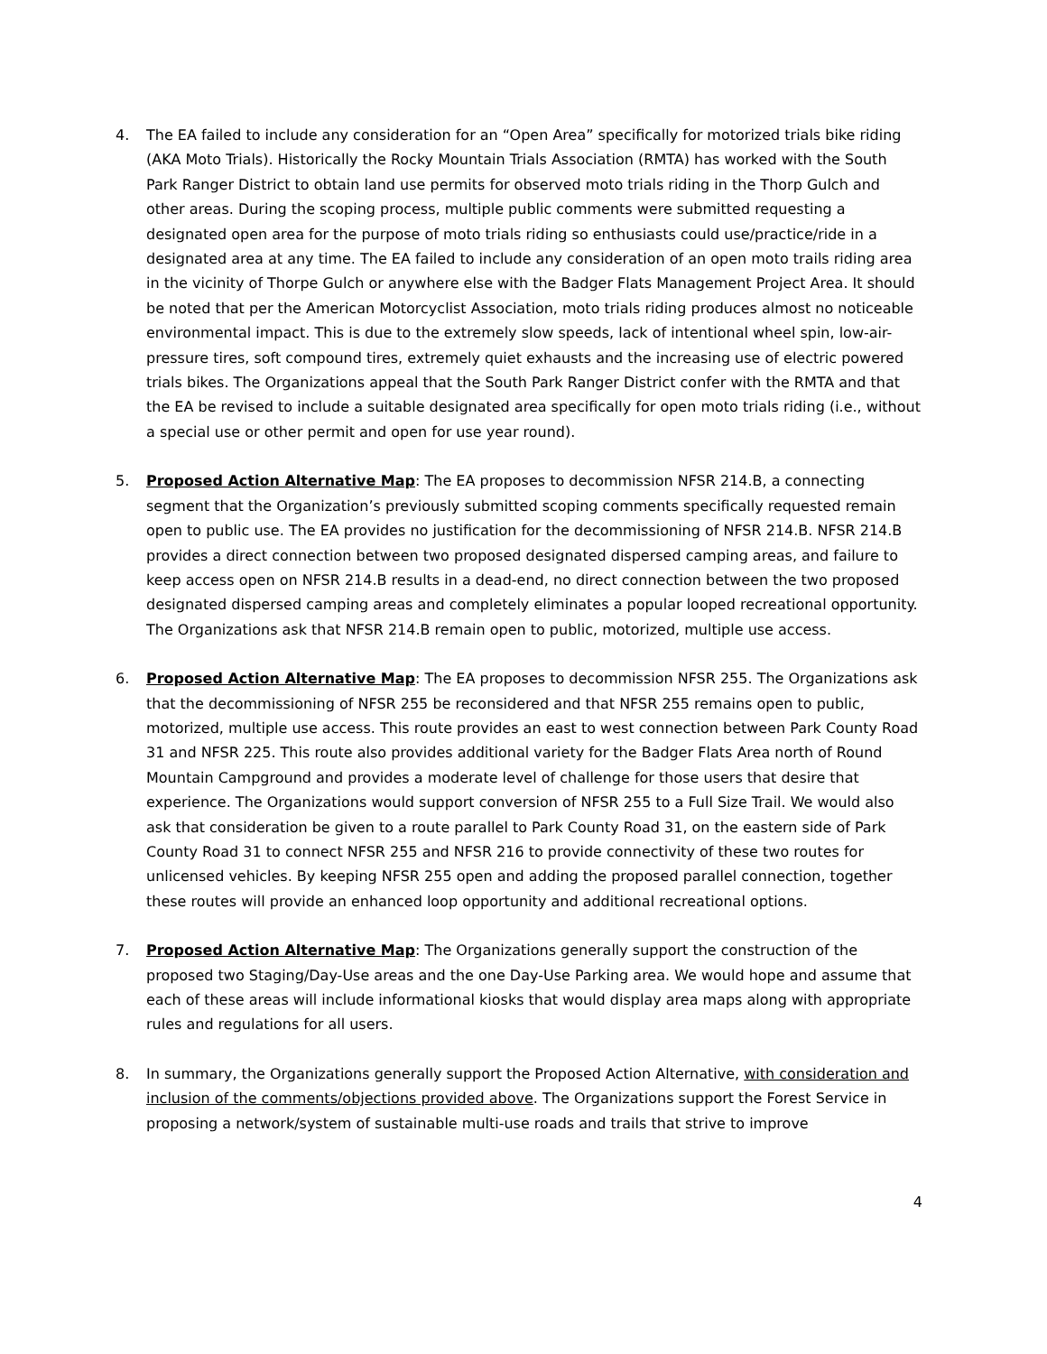4. The EA failed to include any consideration for an “Open Area” specifically for motorized trials bike riding (AKA Moto Trials). Historically the Rocky Mountain Trials Association (RMTA) has worked with the South Park Ranger District to obtain land use permits for observed moto trials riding in the Thorp Gulch and other areas. During the scoping process, multiple public comments were submitted requesting a designated open area for the purpose of moto trials riding so enthusiasts could use/practice/ride in a designated area at any time. The EA failed to include any consideration of an open moto trails riding area in the vicinity of Thorpe Gulch or anywhere else with the Badger Flats Management Project Area. It should be noted that per the American Motorcyclist Association, moto trials riding produces almost no noticeable environmental impact. This is due to the extremely slow speeds, lack of intentional wheel spin, low-air-pressure tires, soft compound tires, extremely quiet exhausts and the increasing use of electric powered trials bikes. The Organizations appeal that the South Park Ranger District confer with the RMTA and that the EA be revised to include a suitable designated area specifically for open moto trials riding (i.e., without a special use or other permit and open for use year round).
5. Proposed Action Alternative Map: The EA proposes to decommission NFSR 214.B, a connecting segment that the Organization’s previously submitted scoping comments specifically requested remain open to public use. The EA provides no justification for the decommissioning of NFSR 214.B. NFSR 214.B provides a direct connection between two proposed designated dispersed camping areas, and failure to keep access open on NFSR 214.B results in a dead-end, no direct connection between the two proposed designated dispersed camping areas and completely eliminates a popular looped recreational opportunity. The Organizations ask that NFSR 214.B remain open to public, motorized, multiple use access.
6. Proposed Action Alternative Map: The EA proposes to decommission NFSR 255. The Organizations ask that the decommissioning of NFSR 255 be reconsidered and that NFSR 255 remains open to public, motorized, multiple use access. This route provides an east to west connection between Park County Road 31 and NFSR 225. This route also provides additional variety for the Badger Flats Area north of Round Mountain Campground and provides a moderate level of challenge for those users that desire that experience. The Organizations would support conversion of NFSR 255 to a Full Size Trail. We would also ask that consideration be given to a route parallel to Park County Road 31, on the eastern side of Park County Road 31 to connect NFSR 255 and NFSR 216 to provide connectivity of these two routes for unlicensed vehicles. By keeping NFSR 255 open and adding the proposed parallel connection, together these routes will provide an enhanced loop opportunity and additional recreational options.
7. Proposed Action Alternative Map: The Organizations generally support the construction of the proposed two Staging/Day-Use areas and the one Day-Use Parking area. We would hope and assume that each of these areas will include informational kiosks that would display area maps along with appropriate rules and regulations for all users.
8. In summary, the Organizations generally support the Proposed Action Alternative, with consideration and inclusion of the comments/objections provided above. The Organizations support the Forest Service in proposing a network/system of sustainable multi-use roads and trails that strive to improve
4